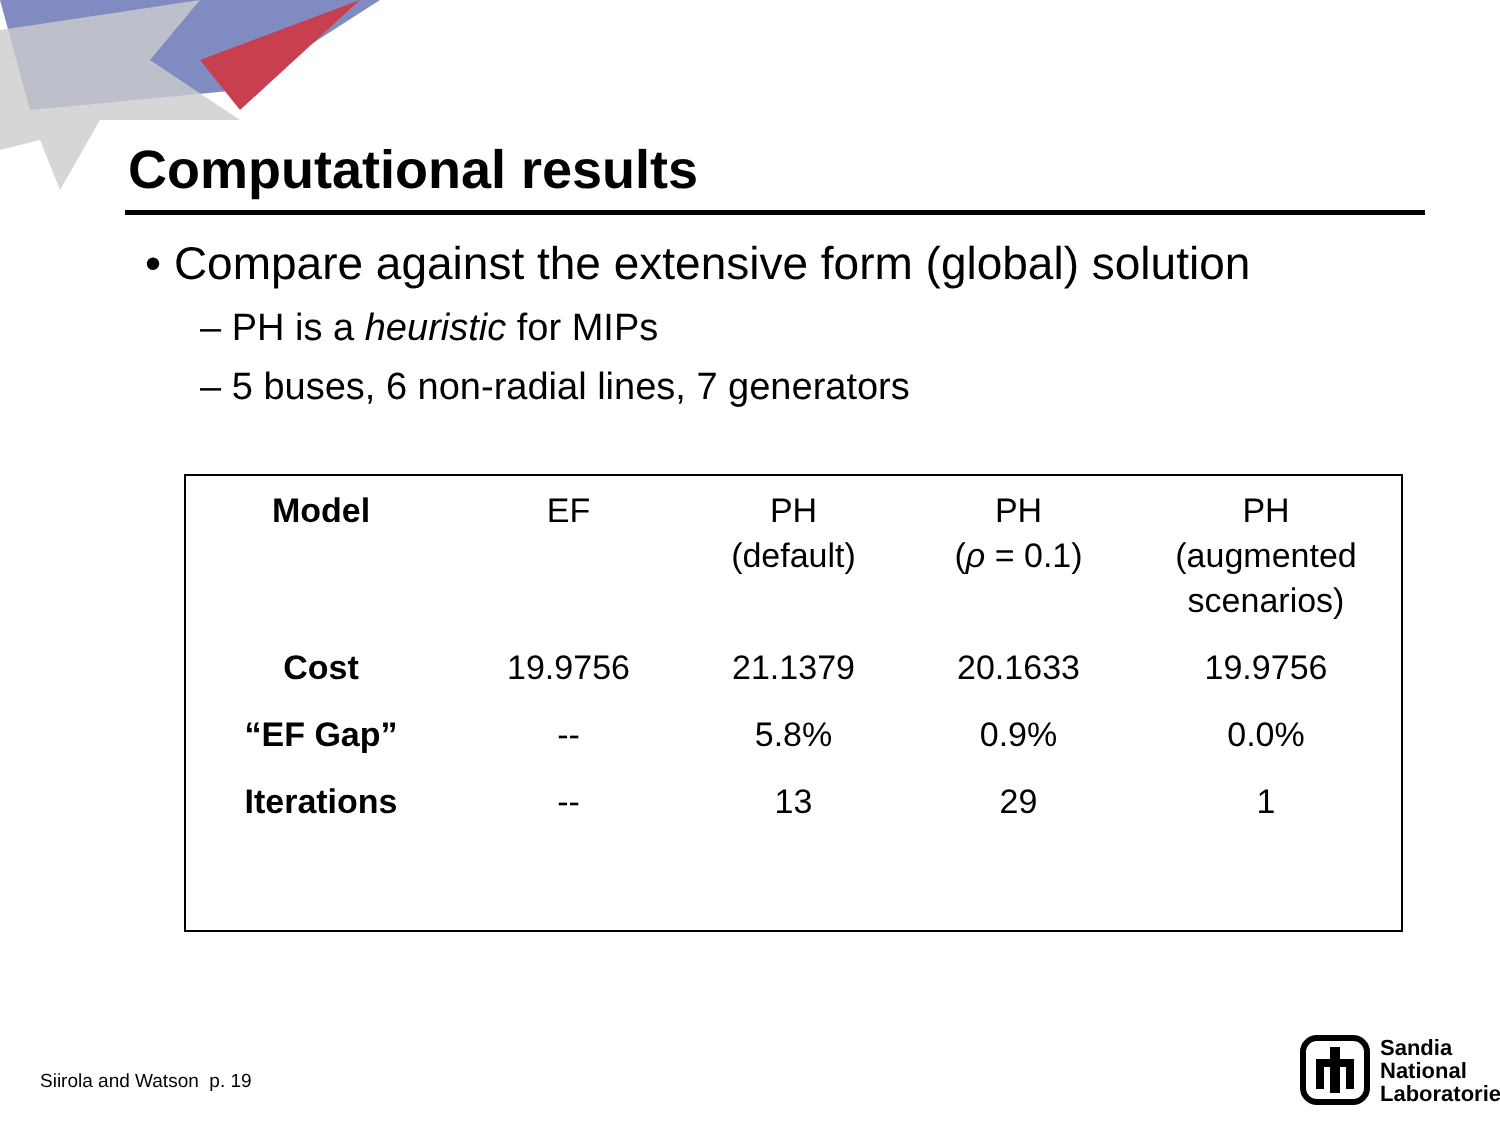Computational results
• Compare against the extensive form (global) solution
– PH is a heuristic for MIPs
– 5 buses, 6 non-radial lines, 7 generators
| Model | EF | PH (default) | PH ( ρ = 0.1) | PH (augmented scenarios) |
| Cost | 19.9756 | 21.1379 | 20.1633 | 19.9756 |
| “EF Gap” | -- | 5.8% | 0.9% | 0.0% |
| Iterations | -- | 13 | 29 | 1 |
Siirola and Watson p. 19
Sandia
National
Laboratories